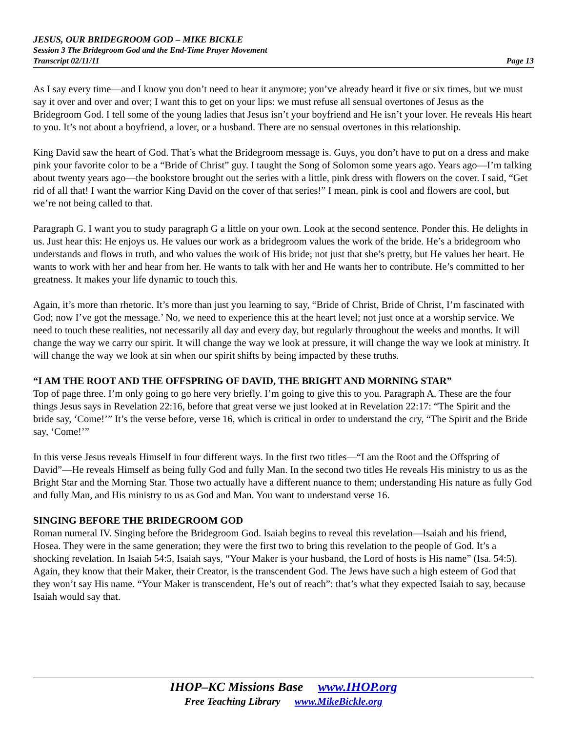JESUS, OUR BRIDEGROOM GOD – MIKE BICKLE
Session 3 The Bridegroom God and the End-Time Prayer Movement
Transcript 02/11/11 Page 13
As I say every time—and I know you don’t need to hear it anymore; you’ve already heard it five or six times, but we must say it over and over and over; I want this to get on your lips: we must refuse all sensual overtones of Jesus as the Bridegroom God. I tell some of the young ladies that Jesus isn’t your boyfriend and He isn’t your lover. He reveals His heart to you. It’s not about a boyfriend, a lover, or a husband. There are no sensual overtones in this relationship.
King David saw the heart of God. That’s what the Bridegroom message is. Guys, you don’t have to put on a dress and make pink your favorite color to be a “Bride of Christ” guy. I taught the Song of Solomon some years ago. Years ago—I’m talking about twenty years ago—the bookstore brought out the series with a little, pink dress with flowers on the cover. I said, “Get rid of all that! I want the warrior King David on the cover of that series!” I mean, pink is cool and flowers are cool, but we’re not being called to that.
Paragraph G. I want you to study paragraph G a little on your own. Look at the second sentence. Ponder this. He delights in us. Just hear this: He enjoys us. He values our work as a bridegroom values the work of the bride. He’s a bridegroom who understands and flows in truth, and who values the work of His bride; not just that she’s pretty, but He values her heart. He wants to work with her and hear from her. He wants to talk with her and He wants her to contribute. He’s committed to her greatness. It makes your life dynamic to touch this.
Again, it’s more than rhetoric. It’s more than just you learning to say, “Bride of Christ, Bride of Christ, I’m fascinated with God; now I’ve got the message.’ No, we need to experience this at the heart level; not just once at a worship service. We need to touch these realities, not necessarily all day and every day, but regularly throughout the weeks and months. It will change the way we carry our spirit. It will change the way we look at pressure, it will change the way we look at ministry. It will change the way we look at sin when our spirit shifts by being impacted by these truths.
“I AM THE ROOT AND THE OFFSPRING OF DAVID, THE BRIGHT AND MORNING STAR”
Top of page three. I’m only going to go here very briefly. I’m going to give this to you. Paragraph A. These are the four things Jesus says in Revelation 22:16, before that great verse we just looked at in Revelation 22:17: “The Spirit and the bride say, ‘Come!’” It’s the verse before, verse 16, which is critical in order to understand the cry, “The Spirit and the Bride say, ‘Come!’”
In this verse Jesus reveals Himself in four different ways. In the first two titles—“I am the Root and the Offspring of David”—He reveals Himself as being fully God and fully Man. In the second two titles He reveals His ministry to us as the Bright Star and the Morning Star. Those two actually have a different nuance to them; understanding His nature as fully God and fully Man, and His ministry to us as God and Man. You want to understand verse 16.
SINGING BEFORE THE BRIDEGROOM GOD
Roman numeral IV. Singing before the Bridegroom God. Isaiah begins to reveal this revelation—Isaiah and his friend, Hosea. They were in the same generation; they were the first two to bring this revelation to the people of God. It’s a shocking revelation. In Isaiah 54:5, Isaiah says, “Your Maker is your husband, the Lord of hosts is His name” (Isa. 54:5). Again, they know that their Maker, their Creator, is the transcendent God. The Jews have such a high esteem of God that they won’t say His name. “Your Maker is transcendent, He’s out of reach”: that’s what they expected Isaiah to say, because Isaiah would say that.
IHOP–KC Missions Base www.IHOP.org
Free Teaching Library www.MikeBickle.org